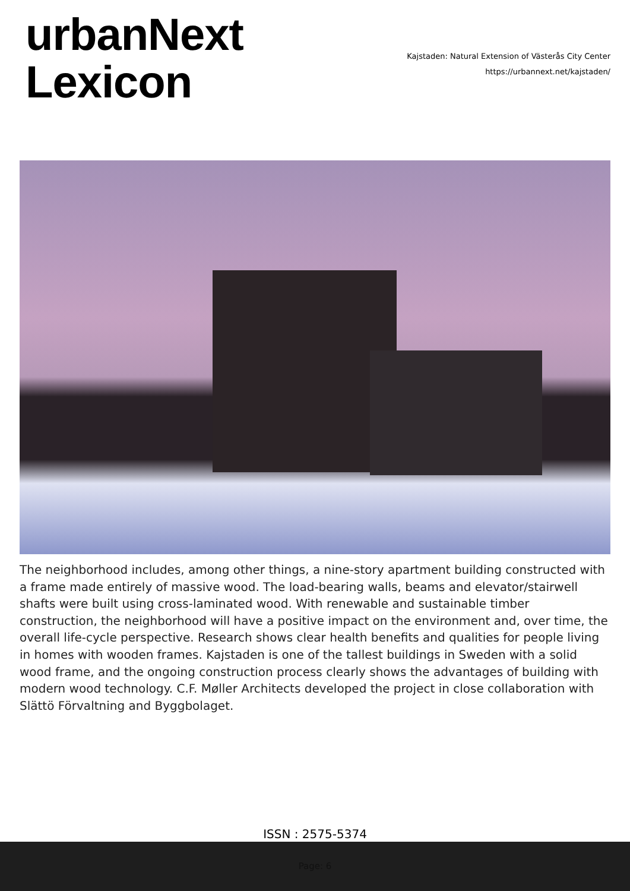urbanNext
Lexicon
Kajstaden: Natural Extension of Västerås City Center
https://urbannext.net/kajstaden/
The neighborhood includes, among other things, a nine-story apartment building constructed with a frame made entirely of massive wood. The load-bearing walls, beams and elevator/stairwell shafts were built using cross-laminated wood. With renewable and sustainable timber construction, the neighborhood will have a positive impact on the environment and, over time, the overall life-cycle perspective. Research shows clear health benefits and qualities for people living in homes with wooden frames. Kajstaden is one of the tallest buildings in Sweden with a solid wood frame, and the ongoing construction process clearly shows the advantages of building with modern wood technology. C.F. Møller Architects developed the project in close collaboration with Slättö Förvaltning and Byggbolaget.
ISSN : 2575-5374
Page: 6